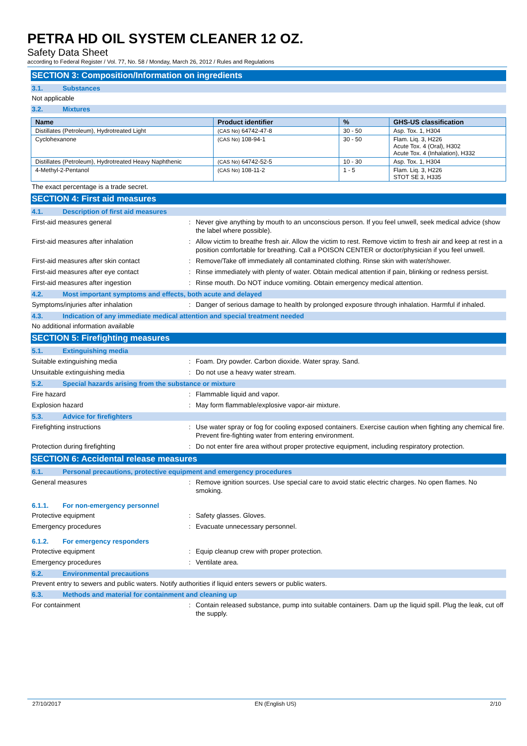PETRA HD OIL SYSTEM CLEANER 12 OZ.
Safety Data Sheet
according to Federal Register / Vol. 77, No. 58 / Monday, March 26, 2012 / Rules and Regulations
SECTION 3: Composition/Information on ingredients
3.1. Substances
Not applicable
3.2. Mixtures
| Name | Product identifier | % | GHS-US classification |
| --- | --- | --- | --- |
| Distillates (Petroleum), Hydrotreated Light | (CAS No) 64742-47-8 | 30 - 50 | Asp. Tox. 1, H304 |
| Cyclohexanone | (CAS No) 108-94-1 | 30 - 50 | Flam. Liq. 3, H226 Acute Tox. 4 (Oral), H302 Acute Tox. 4 (Inhalation), H332 |
| Distillates (Petroleum), Hydrotreated Heavy Naphthenic | (CAS No) 64742-52-5 | 10 - 30 | Asp. Tox. 1, H304 |
| 4-Methyl-2-Pentanol | (CAS No) 108-11-2 | 1 - 5 | Flam. Liq. 3, H226 STOT SE 3, H335 |
The exact percentage is a trade secret.
SECTION 4: First aid measures
4.1. Description of first aid measures
First-aid measures general : Never give anything by mouth to an unconscious person. If you feel unwell, seek medical advice (show the label where possible).
First-aid measures after inhalation : Allow victim to breathe fresh air. Allow the victim to rest. Remove victim to fresh air and keep at rest in a position comfortable for breathing. Call a POISON CENTER or doctor/physician if you feel unwell.
First-aid measures after skin contact : Remove/Take off immediately all contaminated clothing. Rinse skin with water/shower.
First-aid measures after eye contact : Rinse immediately with plenty of water. Obtain medical attention if pain, blinking or redness persist.
First-aid measures after ingestion : Rinse mouth. Do NOT induce vomiting. Obtain emergency medical attention.
4.2. Most important symptoms and effects, both acute and delayed
Symptoms/injuries after inhalation : Danger of serious damage to health by prolonged exposure through inhalation. Harmful if inhaled.
4.3. Indication of any immediate medical attention and special treatment needed
No additional information available
SECTION 5: Firefighting measures
5.1. Extinguishing media
Suitable extinguishing media : Foam. Dry powder. Carbon dioxide. Water spray. Sand.
Unsuitable extinguishing media : Do not use a heavy water stream.
5.2. Special hazards arising from the substance or mixture
Fire hazard : Flammable liquid and vapor.
Explosion hazard : May form flammable/explosive vapor-air mixture.
5.3. Advice for firefighters
Firefighting instructions : Use water spray or fog for cooling exposed containers. Exercise caution when fighting any chemical fire. Prevent fire-fighting water from entering environment.
Protection during firefighting : Do not enter fire area without proper protective equipment, including respiratory protection.
SECTION 6: Accidental release measures
6.1. Personal precautions, protective equipment and emergency procedures
General measures : Remove ignition sources. Use special care to avoid static electric charges. No open flames. No smoking.
6.1.1. For non-emergency personnel
Protective equipment : Safety glasses. Gloves.
Emergency procedures : Evacuate unnecessary personnel.
6.1.2. For emergency responders
Protective equipment : Equip cleanup crew with proper protection.
Emergency procedures : Ventilate area.
6.2. Environmental precautions
Prevent entry to sewers and public waters. Notify authorities if liquid enters sewers or public waters.
6.3. Methods and material for containment and cleaning up
For containment : Contain released substance, pump into suitable containers. Dam up the liquid spill. Plug the leak, cut off the supply.
27/10/2017 EN (English US) 2/10